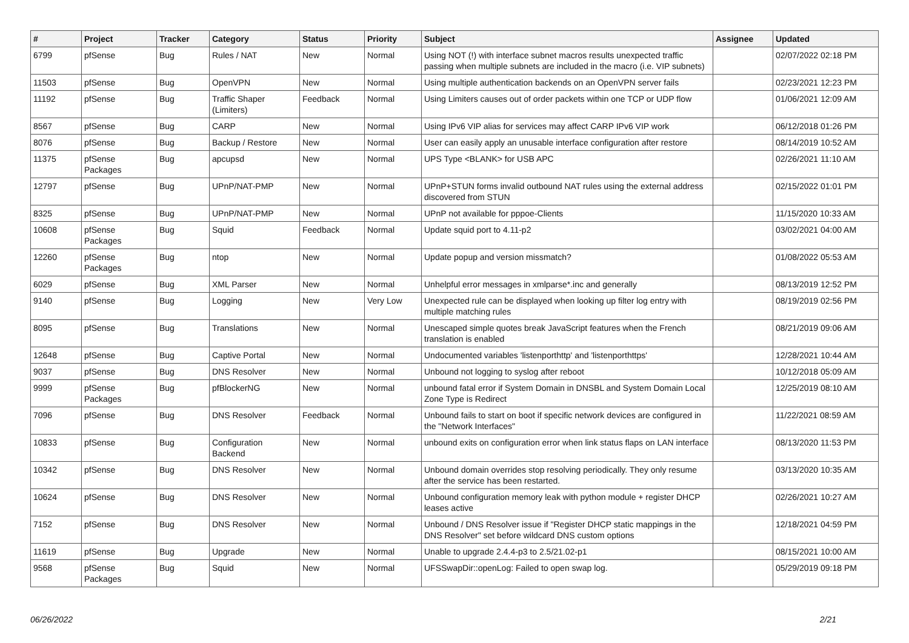| # | Project | Tracker | Category | Status | Priority | Subject | Assignee | Updated |
| --- | --- | --- | --- | --- | --- | --- | --- | --- |
| 6799 | pfSense | Bug | Rules / NAT | New | Normal | Using NOT (!) with interface subnet macros results unexpected traffic passing when multiple subnets are included in the macro (i.e. VIP subnets) | | 02/07/2022 02:18 PM |
| 11503 | pfSense | Bug | OpenVPN | New | Normal | Using multiple authentication backends on an OpenVPN server fails | | 02/23/2021 12:23 PM |
| 11192 | pfSense | Bug | Traffic Shaper (Limiters) | Feedback | Normal | Using Limiters causes out of order packets within one TCP or UDP flow | | 01/06/2021 12:09 AM |
| 8567 | pfSense | Bug | CARP | New | Normal | Using IPv6 VIP alias for services may affect CARP IPv6 VIP work | | 06/12/2018 01:26 PM |
| 8076 | pfSense | Bug | Backup / Restore | New | Normal | User can easily apply an unusable interface configuration after restore | | 08/14/2019 10:52 AM |
| 11375 | pfSense Packages | Bug | apcupsd | New | Normal | UPS Type <BLANK> for USB APC | | 02/26/2021 11:10 AM |
| 12797 | pfSense | Bug | UPnP/NAT-PMP | New | Normal | UPnP+STUN forms invalid outbound NAT rules using the external address discovered from STUN | | 02/15/2022 01:01 PM |
| 8325 | pfSense | Bug | UPnP/NAT-PMP | New | Normal | UPnP not available for pppoe-Clients | | 11/15/2020 10:33 AM |
| 10608 | pfSense Packages | Bug | Squid | Feedback | Normal | Update squid port to 4.11-p2 | | 03/02/2021 04:00 AM |
| 12260 | pfSense Packages | Bug | ntop | New | Normal | Update popup and version missmatch? | | 01/08/2022 05:53 AM |
| 6029 | pfSense | Bug | XML Parser | New | Normal | Unhelpful error messages in xmlparse*.inc and generally | | 08/13/2019 12:52 PM |
| 9140 | pfSense | Bug | Logging | New | Very Low | Unexpected rule can be displayed when looking up filter log entry with multiple matching rules | | 08/19/2019 02:56 PM |
| 8095 | pfSense | Bug | Translations | New | Normal | Unescaped simple quotes break JavaScript features when the French translation is enabled | | 08/21/2019 09:06 AM |
| 12648 | pfSense | Bug | Captive Portal | New | Normal | Undocumented variables 'listenporthttp' and 'listenporthttps' | | 12/28/2021 10:44 AM |
| 9037 | pfSense | Bug | DNS Resolver | New | Normal | Unbound not logging to syslog after reboot | | 10/12/2018 05:09 AM |
| 9999 | pfSense Packages | Bug | pfBlockerNG | New | Normal | unbound fatal error if System Domain in DNSBL and System Domain Local Zone Type is Redirect | | 12/25/2019 08:10 AM |
| 7096 | pfSense | Bug | DNS Resolver | Feedback | Normal | Unbound fails to start on boot if specific network devices are configured in the "Network Interfaces" | | 11/22/2021 08:59 AM |
| 10833 | pfSense | Bug | Configuration Backend | New | Normal | unbound exits on configuration error when link status flaps on LAN interface | | 08/13/2020 11:53 PM |
| 10342 | pfSense | Bug | DNS Resolver | New | Normal | Unbound domain overrides stop resolving periodically. They only resume after the service has been restarted. | | 03/13/2020 10:35 AM |
| 10624 | pfSense | Bug | DNS Resolver | New | Normal | Unbound configuration memory leak with python module + register DHCP leases active | | 02/26/2021 10:27 AM |
| 7152 | pfSense | Bug | DNS Resolver | New | Normal | Unbound / DNS Resolver issue if "Register DHCP static mappings in the DNS Resolver" set before wildcard DNS custom options | | 12/18/2021 04:59 PM |
| 11619 | pfSense | Bug | Upgrade | New | Normal | Unable to upgrade 2.4.4-p3 to 2.5/21.02-p1 | | 08/15/2021 10:00 AM |
| 9568 | pfSense Packages | Bug | Squid | New | Normal | UFSSwapDir::openLog: Failed to open swap log. | | 05/29/2019 09:18 PM |
06/26/2022 2/21